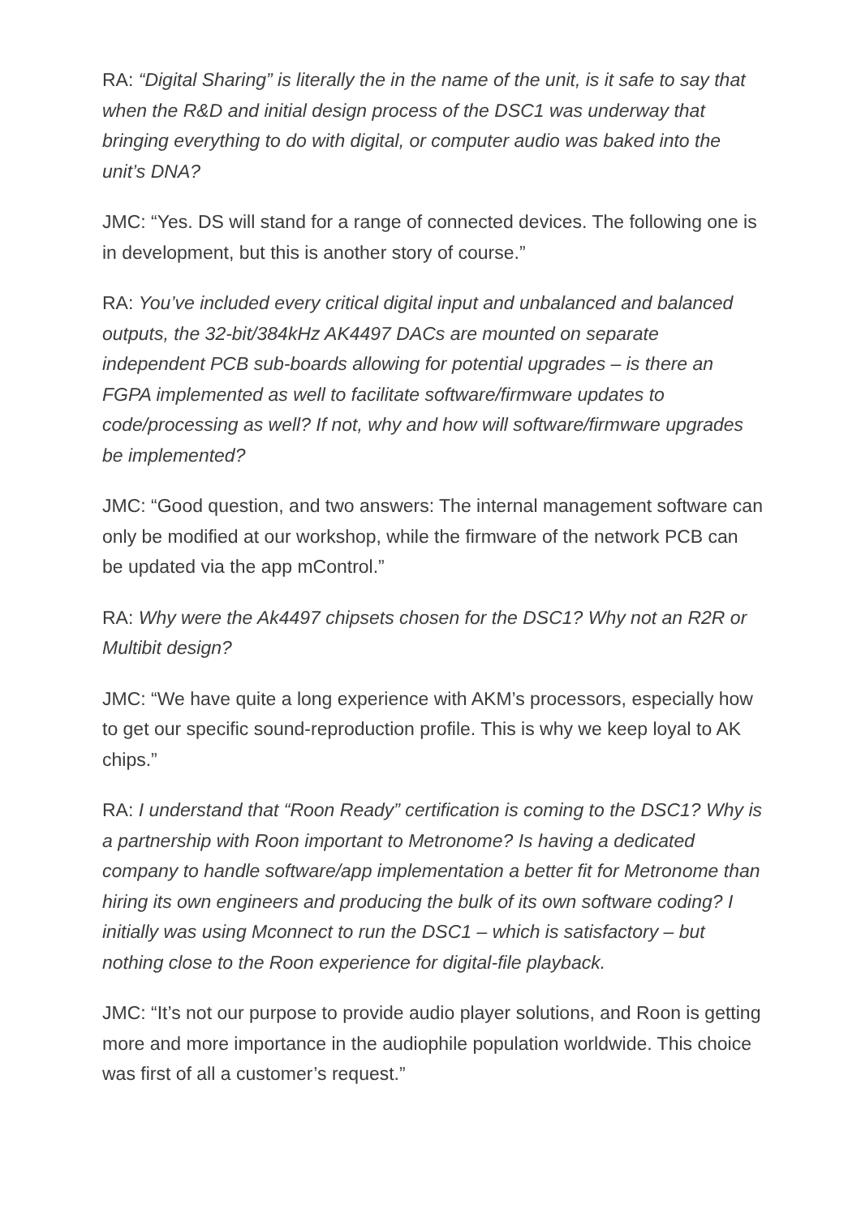RA: “Digital Sharing” is literally the in the name of the unit, is it safe to say that when the R&D and initial design process of the DSC1 was underway that bringing everything to do with digital, or computer audio was baked into the unit’s DNA?
JMC: “Yes. DS will stand for a range of connected devices. The following one is in development, but this is another story of course.”
RA: You’ve included every critical digital input and unbalanced and balanced outputs, the 32-bit/384kHz AK4497 DACs are mounted on separate independent PCB sub-boards allowing for potential upgrades – is there an FGPA implemented as well to facilitate software/firmware updates to code/processing as well? If not, why and how will software/firmware upgrades be implemented?
JMC: “Good question, and two answers: The internal management software can only be modified at our workshop, while the firmware of the network PCB can be updated via the app mControl.”
RA: Why were the Ak4497 chipsets chosen for the DSC1? Why not an R2R or Multibit design?
JMC: “We have quite a long experience with AKM’s processors, especially how to get our specific sound-reproduction profile. This is why we keep loyal to AK chips.”
RA: I understand that “Roon Ready” certification is coming to the DSC1? Why is a partnership with Roon important to Metronome? Is having a dedicated company to handle software/app implementation a better fit for Metronome than hiring its own engineers and producing the bulk of its own software coding? I initially was using Mconnect to run the DSC1 – which is satisfactory – but nothing close to the Roon experience for digital-file playback.
JMC: “It’s not our purpose to provide audio player solutions, and Roon is getting more and more importance in the audiophile population worldwide. This choice was first of all a customer’s request.”